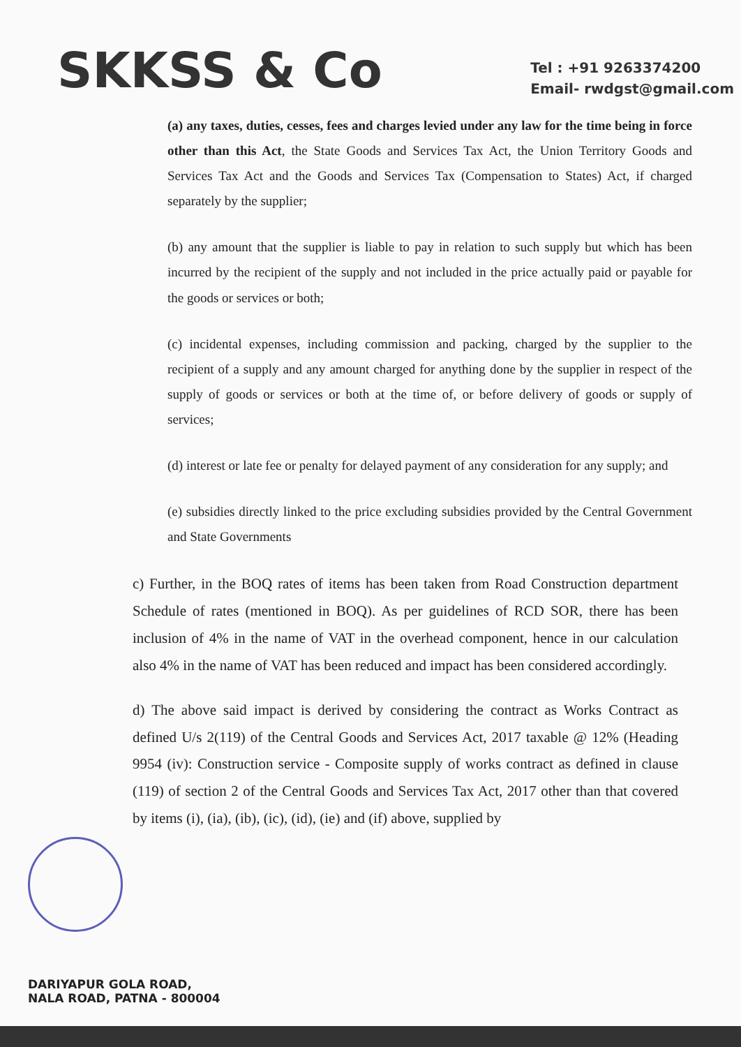SKKSS & Co
Tel : +91 9263374200
Email- rwdgst@gmail.com
(a) any taxes, duties, cesses, fees and charges levied under any law for the time being in force other than this Act, the State Goods and Services Tax Act, the Union Territory Goods and Services Tax Act and the Goods and Services Tax (Compensation to States) Act, if charged separately by the supplier;
(b) any amount that the supplier is liable to pay in relation to such supply but which has been incurred by the recipient of the supply and not included in the price actually paid or payable for the goods or services or both;
(c) incidental expenses, including commission and packing, charged by the supplier to the recipient of a supply and any amount charged for anything done by the supplier in respect of the supply of goods or services or both at the time of, or before delivery of goods or supply of services;
(d) interest or late fee or penalty for delayed payment of any consideration for any supply; and
(e) subsidies directly linked to the price excluding subsidies provided by the Central Government and State Governments
c) Further, in the BOQ rates of items has been taken from Road Construction department Schedule of rates (mentioned in BOQ). As per guidelines of RCD SOR, there has been inclusion of 4% in the name of VAT in the overhead component, hence in our calculation also 4% in the name of VAT has been reduced and impact has been considered accordingly.
d) The above said impact is derived by considering the contract as Works Contract as defined U/s 2(119) of the Central Goods and Services Act, 2017 taxable @ 12% (Heading 9954 (iv): Construction service - Composite supply of works contract as defined in clause (119) of section 2 of the Central Goods and Services Tax Act, 2017 other than that covered by items (i), (ia), (ib), (ic), (id), (ie) and (if) above, supplied by
DARIYAPUR GOLA ROAD,
NALA ROAD, PATNA - 800004